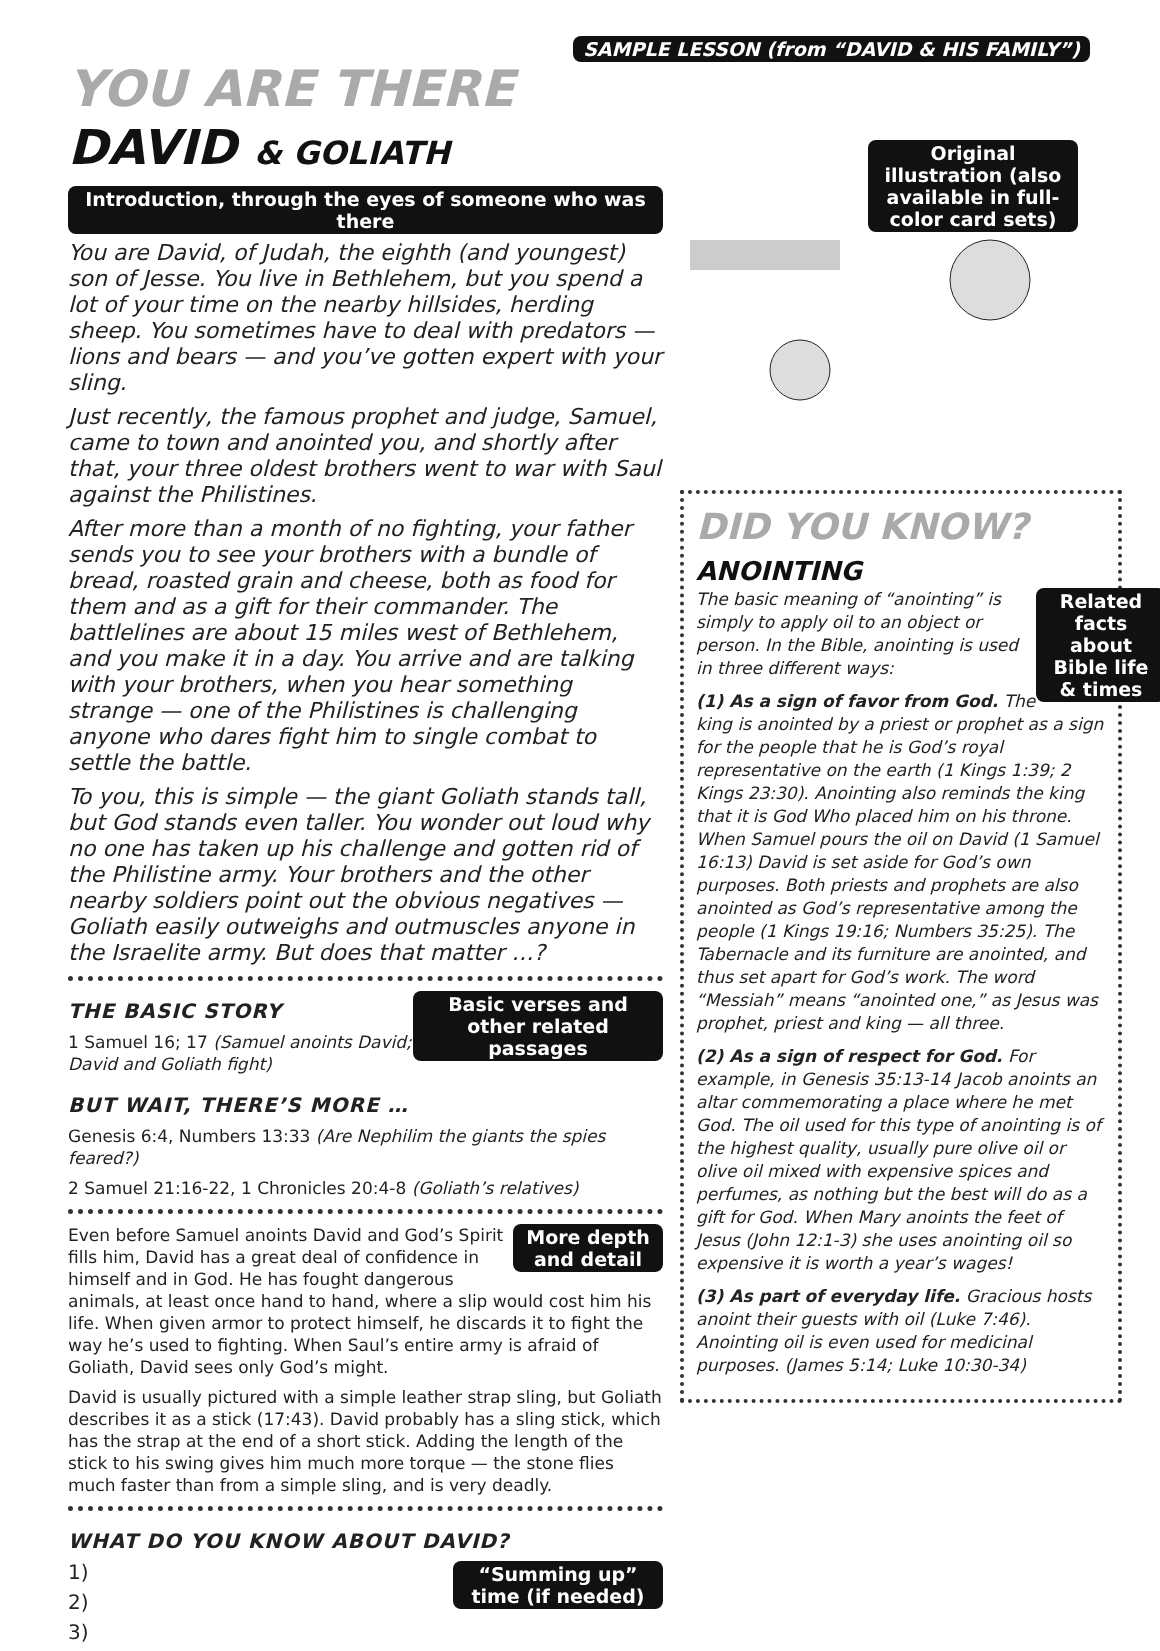SAMPLE LESSON (from “DAVID & HIS FAMILY”)
YOU ARE THERE DAVID & GOLIATH
Introduction, through the eyes of someone who was there
You are David, of Judah, the eighth (and youngest) son of Jesse. You live in Bethlehem, but you spend a lot of your time on the nearby hillsides, herding sheep. You sometimes have to deal with predators — lions and bears — and you’ve gotten expert with your sling.
Just recently, the famous prophet and judge, Samuel, came to town and anointed you, and shortly after that, your three oldest brothers went to war with Saul against the Philistines.
After more than a month of no fighting, your father sends you to see your brothers with a bundle of bread, roasted grain and cheese, both as food for them and as a gift for their commander. The battlelines are about 15 miles west of Bethlehem, and you make it in a day. You arrive and are talking with your brothers, when you hear something strange — one of the Philistines is challenging anyone who dares fight him to single combat to settle the battle.
To you, this is simple — the giant Goliath stands tall, but God stands even taller. You wonder out loud why no one has taken up his challenge and gotten rid of the Philistine army. Your brothers and the other nearby soldiers point out the obvious negatives — Goliath easily outweighs and outmuscles anyone in the Israelite army. But does that matter …?
Basic verses and other related passages
THE BASIC STORY
1 Samuel 16; 17 (Samuel anoints David; David and Goliath fight)
BUT WAIT, THERE’S MORE …
Genesis 6:4, Numbers 13:33 (Are Nephilim the giants the spies feared?)
2 Samuel 21:16-22, 1 Chronicles 20:4-8 (Goliath’s relatives)
More depth and detail
Even before Samuel anoints David and God’s Spirit fills him, David has a great deal of confidence in himself and in God. He has fought dangerous animals, at least once hand to hand, where a slip would cost him his life. When given armor to protect himself, he discards it to fight the way he’s used to fighting. When Saul’s entire army is afraid of Goliath, David sees only God’s might.
David is usually pictured with a simple leather strap sling, but Goliath describes it as a stick (17:43). David probably has a sling stick, which has the strap at the end of a short stick. Adding the length of the stick to his swing gives him much more torque — the stone flies much faster than from a simple sling, and is very deadly.
WHAT DO YOU KNOW ABOUT DAVID?
“Summing up” time (if needed)
1)
2)
3)
Original illustration (also available in full-color card sets)
DID YOU KNOW? ANOINTING
Related facts about Bible life & times
The basic meaning of “anointing” is simply to apply oil to an object or person. In the Bible, anointing is used in three different ways:
(1) As a sign of favor from God. The king is anointed by a priest or prophet as a sign for the people that he is God’s royal representative on the earth (1 Kings 1:39; 2 Kings 23:30). Anointing also reminds the king that it is God Who placed him on his throne. When Samuel pours the oil on David (1 Samuel 16:13) David is set aside for God’s own purposes. Both priests and prophets are also anointed as God’s representative among the people (1 Kings 19:16; Numbers 35:25). The Tabernacle and its furniture are anointed, and thus set apart for God’s work. The word “Messiah” means “anointed one,” as Jesus was prophet, priest and king — all three.
(2) As a sign of respect for God. For example, in Genesis 35:13-14 Jacob anoints an altar commemorating a place where he met God. The oil used for this type of anointing is of the highest quality, usually pure olive oil or olive oil mixed with expensive spices and perfumes, as nothing but the best will do as a gift for God. When Mary anoints the feet of Jesus (John 12:1-3) she uses anointing oil so expensive it is worth a year’s wages!
(3) As part of everyday life. Gracious hosts anoint their guests with oil (Luke 7:46). Anointing oil is even used for medicinal purposes. (James 5:14; Luke 10:30-34)